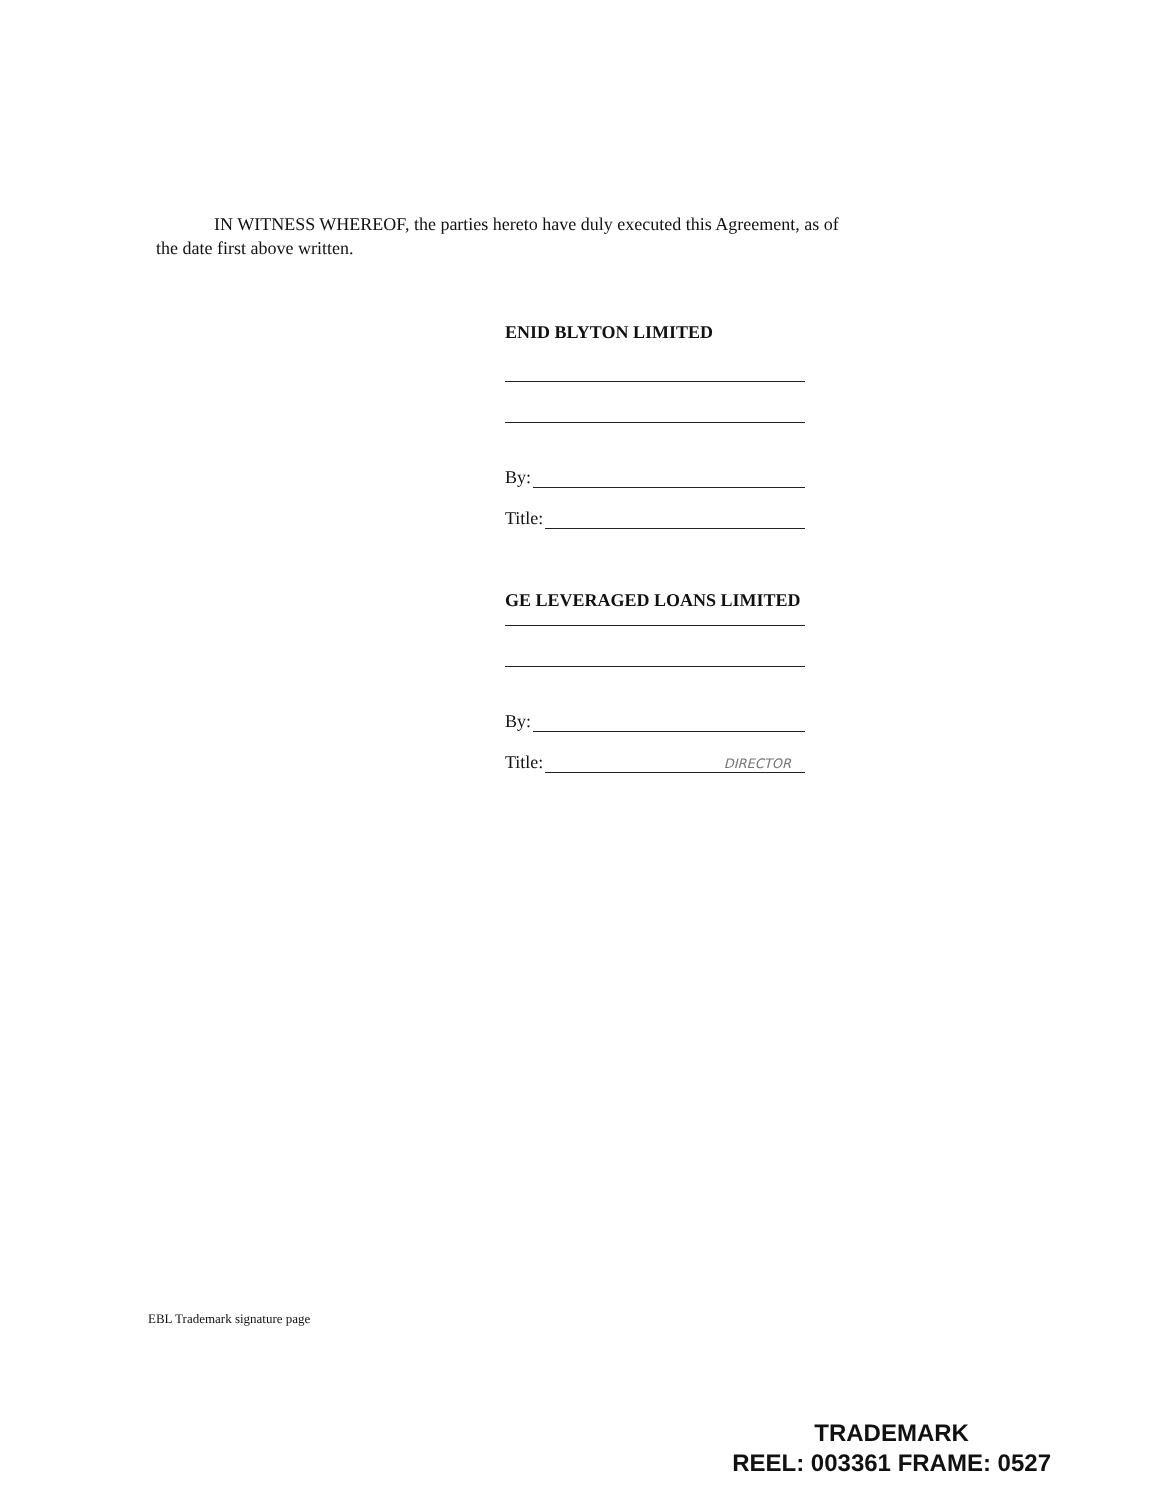IN WITNESS WHEREOF, the parties hereto have duly executed this Agreement, as of
the date first above written.
ENID BLYTON LIMITED
By:
Title:
GE LEVERAGED LOANS LIMITED
By:
Title:
DIRECTOR
EBL Trademark signature page
TRADEMARK
REEL: 003361 FRAME: 0527